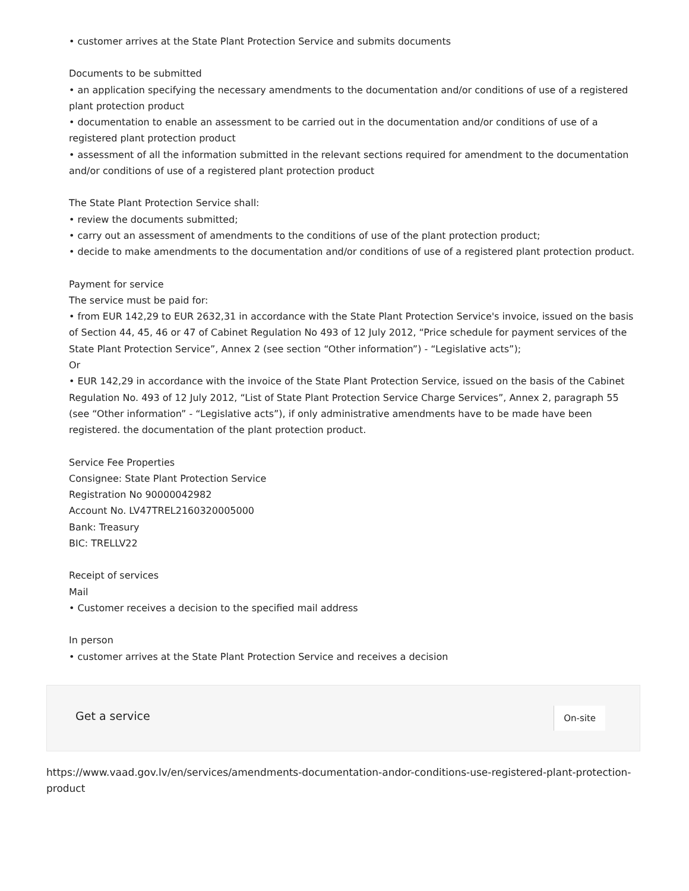• customer arrives at the State Plant Protection Service and submits documents
Documents to be submitted
• an application specifying the necessary amendments to the documentation and/or conditions of use of a registered plant protection product
• documentation to enable an assessment to be carried out in the documentation and/or conditions of use of a registered plant protection product
• assessment of all the information submitted in the relevant sections required for amendment to the documentation and/or conditions of use of a registered plant protection product
The State Plant Protection Service shall:
• review the documents submitted;
• carry out an assessment of amendments to the conditions of use of the plant protection product;
• decide to make amendments to the documentation and/or conditions of use of a registered plant protection product.
Payment for service
The service must be paid for:
• from EUR 142,29 to EUR 2632,31 in accordance with the State Plant Protection Service's invoice, issued on the basis of Section 44, 45, 46 or 47 of Cabinet Regulation No 493 of 12 July 2012, “Price schedule for payment services of the State Plant Protection Service”, Annex 2 (see section “Other information”) - “Legislative acts”);
Or
• EUR 142,29 in accordance with the invoice of the State Plant Protection Service, issued on the basis of the Cabinet Regulation No. 493 of 12 July 2012, “List of State Plant Protection Service Charge Services”, Annex 2, paragraph 55 (see “Other information” - “Legislative acts”), if only administrative amendments have to be made have been registered. the documentation of the plant protection product.
Service Fee Properties
Consignee: State Plant Protection Service
Registration No 90000042982
Account No. LV47TREL2160320005000
Bank: Treasury
BIC: TRELLV22
Receipt of services
Mail
• Customer receives a decision to the specified mail address
In person
• customer arrives at the State Plant Protection Service and receives a decision
Get a service
On-site
https://www.vaad.gov.lv/en/services/amendments-documentation-andor-conditions-use-registered-plant-protection-product